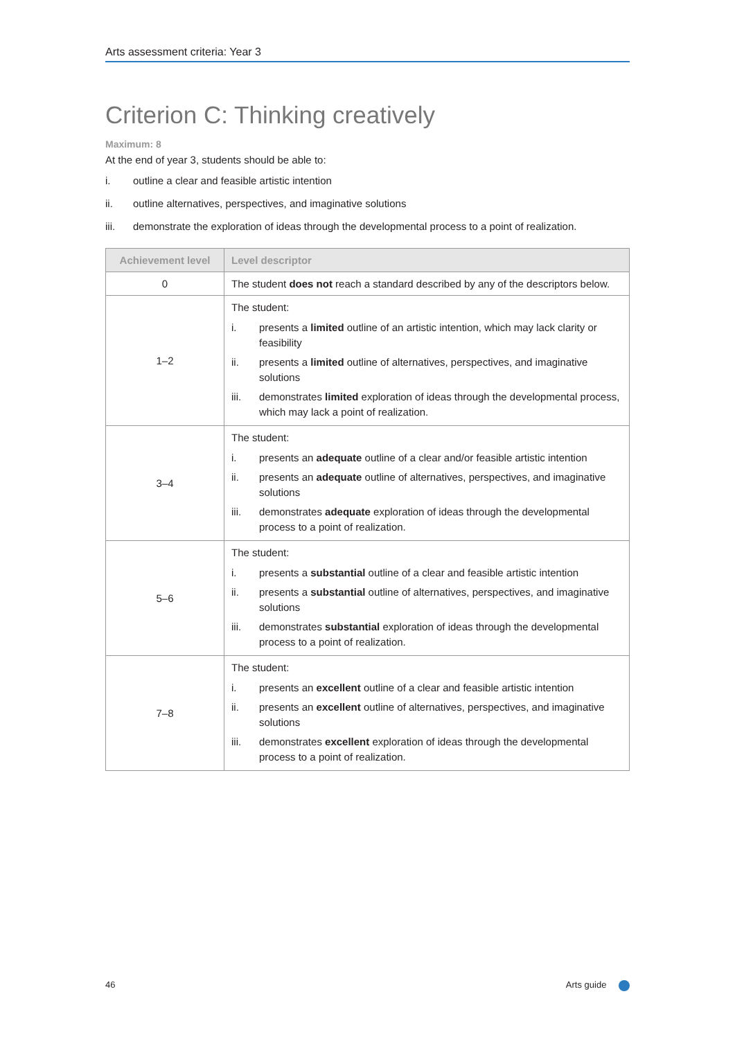Arts assessment criteria: Year 3
Criterion C: Thinking creatively
Maximum: 8
At the end of year 3, students should be able to:
i. outline a clear and feasible artistic intention
ii. outline alternatives, perspectives, and imaginative solutions
iii. demonstrate the exploration of ideas through the developmental process to a point of realization.
| Achievement level | Level descriptor |
| --- | --- |
| 0 | The student does not reach a standard described by any of the descriptors below. |
| 1–2 | The student: i. presents a limited outline of an artistic intention, which may lack clarity or feasibility ii. presents a limited outline of alternatives, perspectives, and imaginative solutions iii. demonstrates limited exploration of ideas through the developmental process, which may lack a point of realization. |
| 3–4 | The student: i. presents an adequate outline of a clear and/or feasible artistic intention ii. presents an adequate outline of alternatives, perspectives, and imaginative solutions iii. demonstrates adequate exploration of ideas through the developmental process to a point of realization. |
| 5–6 | The student: i. presents a substantial outline of a clear and feasible artistic intention ii. presents a substantial outline of alternatives, perspectives, and imaginative solutions iii. demonstrates substantial exploration of ideas through the developmental process to a point of realization. |
| 7–8 | The student: i. presents an excellent outline of a clear and feasible artistic intention ii. presents an excellent outline of alternatives, perspectives, and imaginative solutions iii. demonstrates excellent exploration of ideas through the developmental process to a point of realization. |
46 Arts guide